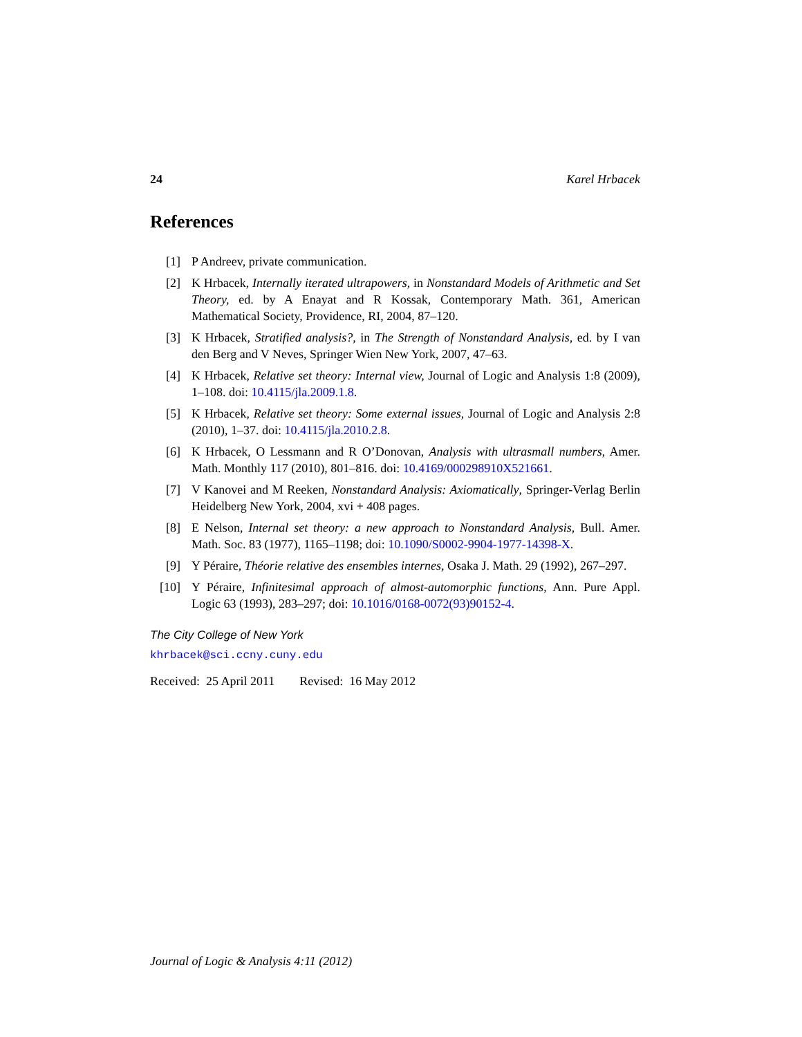24 Karel Hrbacek
References
[1] P Andreev, private communication.
[2] K Hrbacek, Internally iterated ultrapowers, in Nonstandard Models of Arithmetic and Set Theory, ed. by A Enayat and R Kossak, Contemporary Math. 361, American Mathematical Society, Providence, RI, 2004, 87–120.
[3] K Hrbacek, Stratified analysis?, in The Strength of Nonstandard Analysis, ed. by I van den Berg and V Neves, Springer Wien New York, 2007, 47–63.
[4] K Hrbacek, Relative set theory: Internal view, Journal of Logic and Analysis 1:8 (2009), 1–108. doi: 10.4115/jla.2009.1.8.
[5] K Hrbacek, Relative set theory: Some external issues, Journal of Logic and Analysis 2:8 (2010), 1–37. doi: 10.4115/jla.2010.2.8.
[6] K Hrbacek, O Lessmann and R O’Donovan, Analysis with ultrasmall numbers, Amer. Math. Monthly 117 (2010), 801–816. doi: 10.4169/000298910X521661.
[7] V Kanovei and M Reeken, Nonstandard Analysis: Axiomatically, Springer-Verlag Berlin Heidelberg New York, 2004, xvi + 408 pages.
[8] E Nelson, Internal set theory: a new approach to Nonstandard Analysis, Bull. Amer. Math. Soc. 83 (1977), 1165–1198; doi: 10.1090/S0002-9904-1977-14398-X.
[9] Y Péraire, Théorie relative des ensembles internes, Osaka J. Math. 29 (1992), 267–297.
[10] Y Péraire, Infinitesimal approach of almost-automorphic functions, Ann. Pure Appl. Logic 63 (1993), 283–297; doi: 10.1016/0168-0072(93)90152-4.
The City College of New York
khrbacek@sci.ccny.cuny.edu
Received: 25 April 2011 Revised: 16 May 2012
Journal of Logic & Analysis 4:11 (2012)